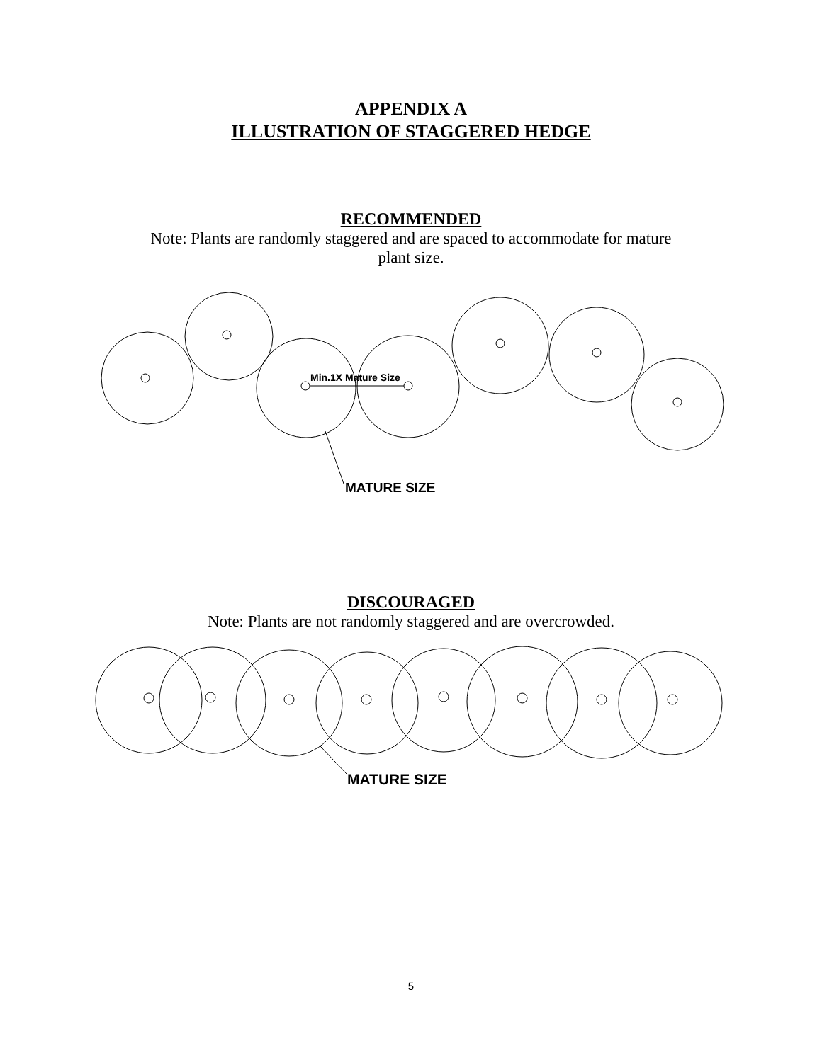APPENDIX A
ILLUSTRATION OF STAGGERED HEDGE
RECOMMENDED
Note: Plants are randomly staggered and are spaced to accommodate for mature
plant size.
Min.1X Mature Size
MATURE SIZE
DISCOURAGED
Note: Plants are not randomly staggered and are overcrowded.
MATURE SIZE
5